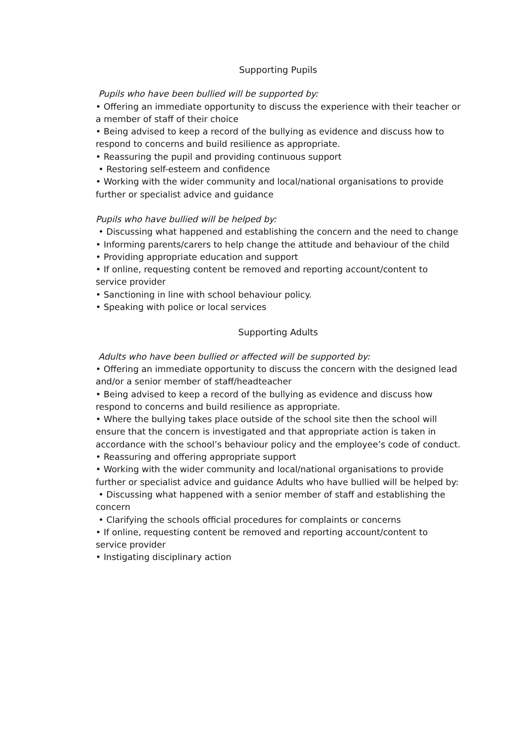Supporting Pupils
Pupils who have been bullied will be supported by:
• Offering an immediate opportunity to discuss the experience with their teacher or a member of staff of their choice
• Being advised to keep a record of the bullying as evidence and discuss how to respond to concerns and build resilience as appropriate.
• Reassuring the pupil and providing continuous support
• Restoring self-esteem and confidence
• Working with the wider community and local/national organisations to provide further or specialist advice and guidance
Pupils who have bullied will be helped by:
• Discussing what happened and establishing the concern and the need to change
• Informing parents/carers to help change the attitude and behaviour of the child
• Providing appropriate education and support
• If online, requesting content be removed and reporting account/content to service provider
• Sanctioning in line with school behaviour policy.
• Speaking with police or local services
Supporting Adults
Adults who have been bullied or affected will be supported by:
• Offering an immediate opportunity to discuss the concern with the designed lead and/or a senior member of staff/headteacher
• Being advised to keep a record of the bullying as evidence and discuss how respond to concerns and build resilience as appropriate.
• Where the bullying takes place outside of the school site then the school will ensure that the concern is investigated and that appropriate action is taken in accordance with the school’s behaviour policy and the employee’s code of conduct.
• Reassuring and offering appropriate support
• Working with the wider community and local/national organisations to provide further or specialist advice and guidance Adults who have bullied will be helped by:
• Discussing what happened with a senior member of staff and establishing the concern
• Clarifying the schools official procedures for complaints or concerns
• If online, requesting content be removed and reporting account/content to service provider
• Instigating disciplinary action